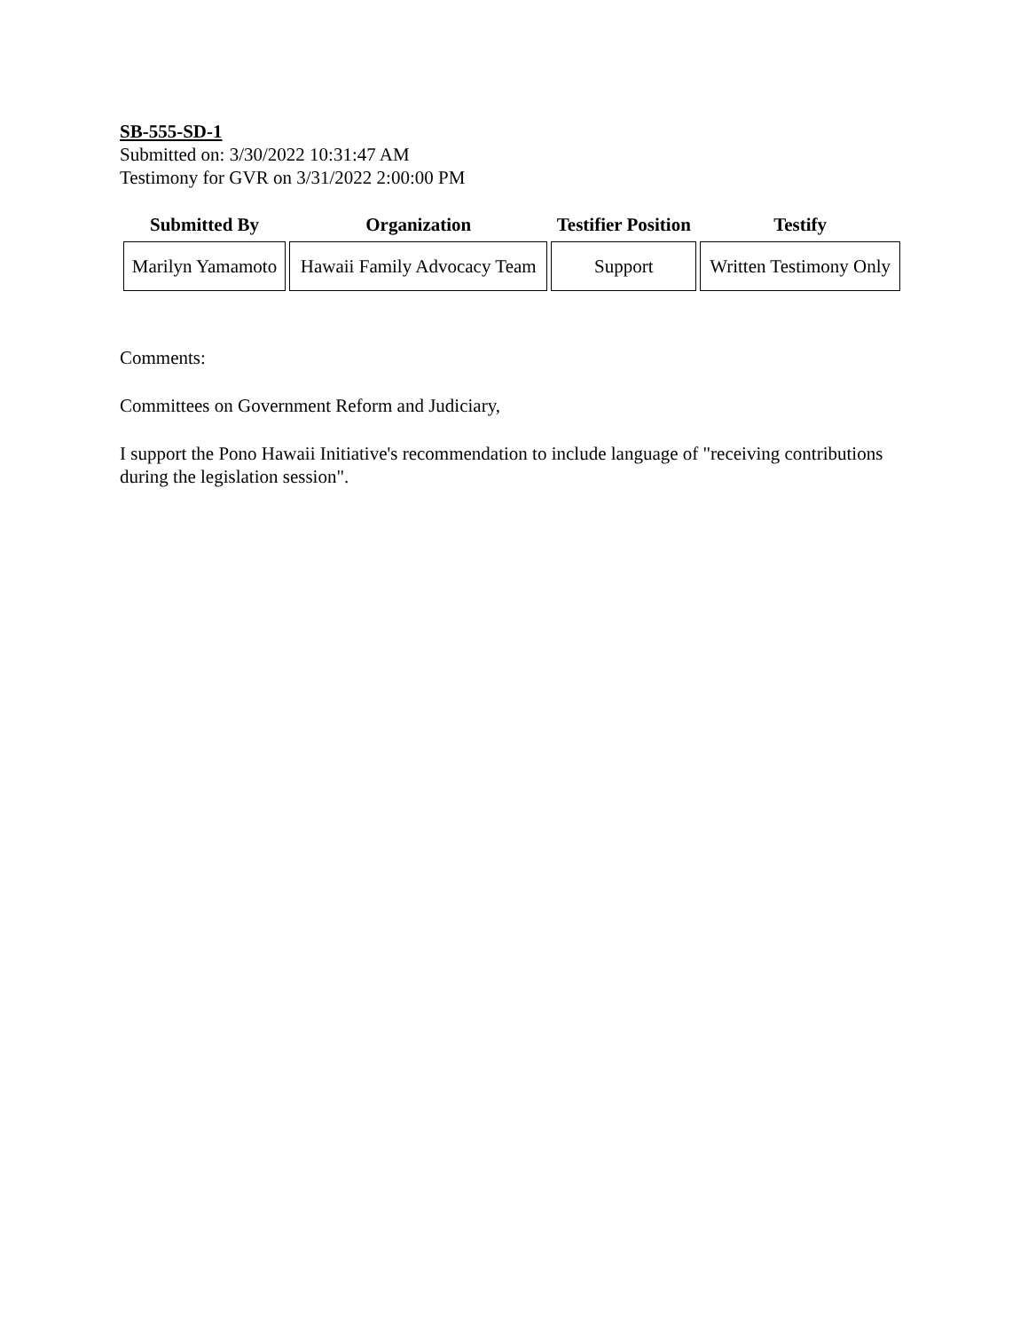SB-555-SD-1
Submitted on: 3/30/2022 10:31:47 AM
Testimony for GVR on 3/31/2022 2:00:00 PM
| Submitted By | Organization | Testifier Position | Testify |
| --- | --- | --- | --- |
| Marilyn Yamamoto | Hawaii Family Advocacy Team | Support | Written Testimony Only |
Comments:
Committees on Government Reform and Judiciary,
I support the Pono Hawaii Initiative's recommendation to include language of "receiving contributions during the legislation session".